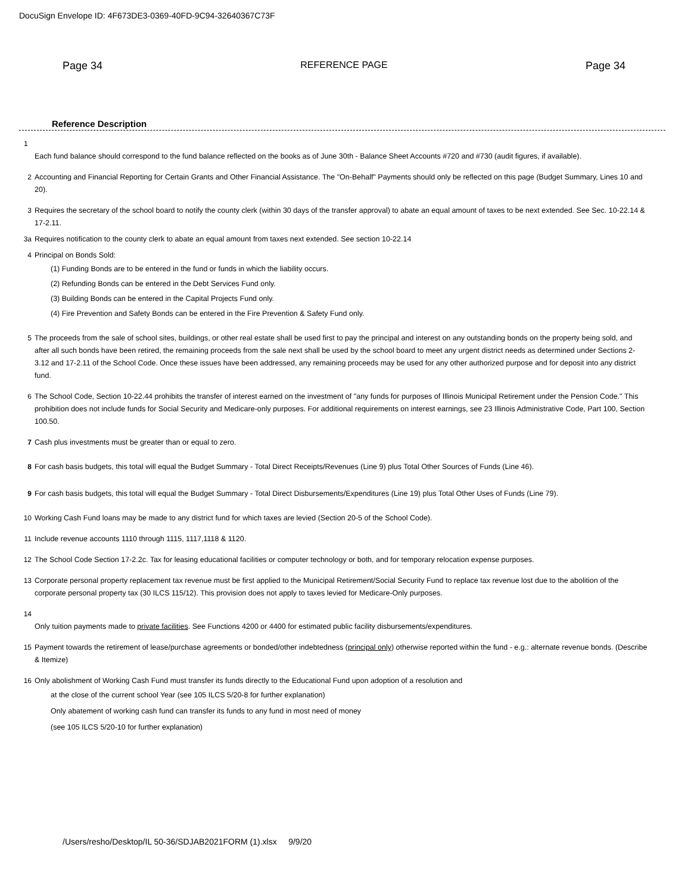DocuSign Envelope ID: 4F673DE3-0369-40FD-9C94-32640367C73F
Page 34 REFERENCE PAGE Page 34
Reference Description
1
Each fund balance should correspond to the fund balance reflected on the books as of June 30th - Balance Sheet Accounts #720 and #730 (audit figures, if available).
2 Accounting and Financial Reporting for Certain Grants and Other Financial Assistance. The "On-Behalf" Payments should only be reflected on this page (Budget Summary, Lines 10 and 20).
3 Requires the secretary of the school board to notify the county clerk (within 30 days of the transfer approval) to abate an equal amount of taxes to be next extended. See Sec. 10-22.14 & 17-2.11.
3a Requires notification to the county clerk to abate an equal amount from taxes next extended. See section 10-22.14
4 Principal on Bonds Sold:
(1) Funding Bonds are to be entered in the fund or funds in which the liability occurs.
(2) Refunding Bonds can be entered in the Debt Services Fund only.
(3) Building Bonds can be entered in the Capital Projects Fund only.
(4) Fire Prevention and Safety Bonds can be entered in the Fire Prevention & Safety Fund only.
5 The proceeds from the sale of school sites, buildings, or other real estate shall be used first to pay the principal and interest on any outstanding bonds on the property being sold, and after all such bonds have been retired, the remaining proceeds from the sale next shall be used by the school board to meet any urgent district needs as determined under Sections 2-3.12 and 17-2.11 of the School Code. Once these issues have been addressed, any remaining proceeds may be used for any other authorized purpose and for deposit into any district fund.
6 The School Code, Section 10-22.44 prohibits the transfer of interest earned on the investment of "any funds for purposes of Illinois Municipal Retirement under the Pension Code." This prohibition does not include funds for Social Security and Medicare-only purposes. For additional requirements on interest earnings, see 23 Illinois Administrative Code, Part 100, Section 100.50.
7 Cash plus investments must be greater than or equal to zero.
8 For cash basis budgets, this total will equal the Budget Summary - Total Direct Receipts/Revenues (Line 9) plus Total Other Sources of Funds (Line 46).
9 For cash basis budgets, this total will equal the Budget Summary - Total Direct Disbursements/Expenditures (Line 19) plus Total Other Uses of Funds (Line 79).
10 Working Cash Fund loans may be made to any district fund for which taxes are levied (Section 20-5 of the School Code).
11 Include revenue accounts 1110 through 1115, 1117,1118 & 1120.
12 The School Code Section 17-2.2c. Tax for leasing educational facilities or computer technology or both, and for temporary relocation expense purposes.
13 Corporate personal property replacement tax revenue must be first applied to the Municipal Retirement/Social Security Fund to replace tax revenue lost due to the abolition of the corporate personal property tax (30 ILCS 115/12). This provision does not apply to taxes levied for Medicare-Only purposes.
14
Only tuition payments made to private facilities. See Functions 4200 or 4400 for estimated public facility disbursements/expenditures.
15 Payment towards the retirement of lease/purchase agreements or bonded/other indebtedness (principal only) otherwise reported within the fund - e.g.: alternate revenue bonds. (Describe & Itemize)
16 Only abolishment of Working Cash Fund must transfer its funds directly to the Educational Fund upon adoption of a resolution and
at the close of the current school Year (see 105 ILCS 5/20-8 for further explanation)
Only abatement of working cash fund can transfer its funds to any fund in most need of money
(see 105 ILCS 5/20-10 for further explanation)
/Users/resho/Desktop/IL 50-36/SDJAB2021FORM (1).xlsx 9/9/20